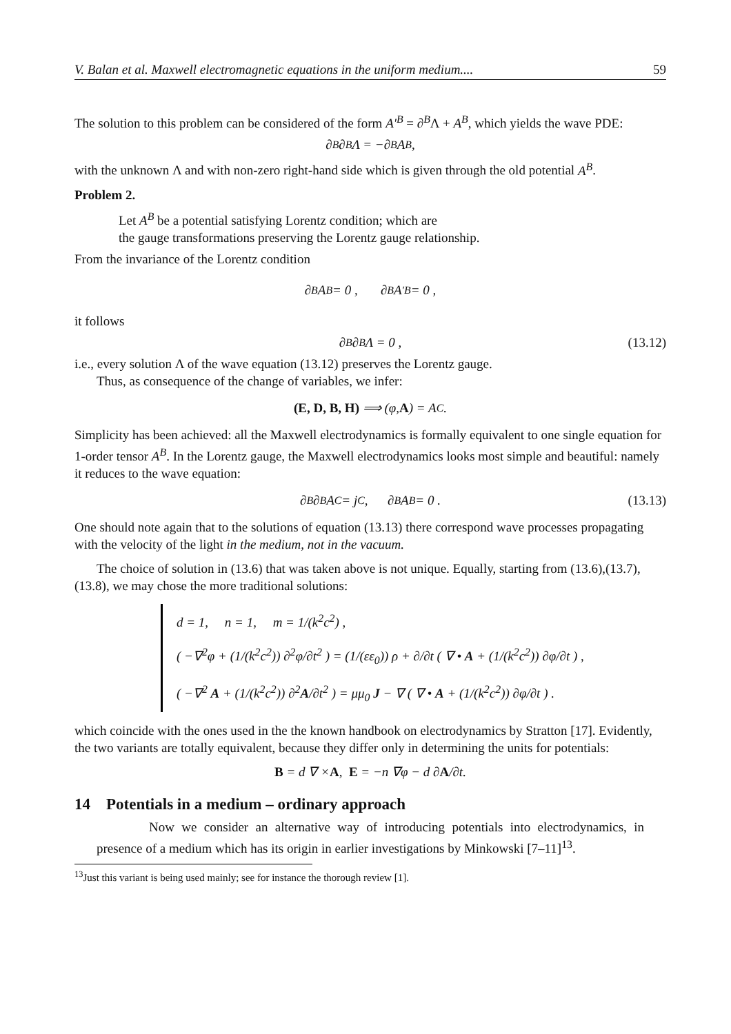V. Balan et al. Maxwell electromagnetic equations in the uniform medium.... 59
The solution to this problem can be considered of the form A′<sup>B</sup> = ∂<sup>B</sup>Λ + A<sup>B</sup>, which yields the wave PDE:
∂<sub>B</sub>∂<sup>B</sup> Λ = −∂<sub>B</sub>A<sup>B</sup> ,
with the unknown Λ and with non-zero right-hand side which is given through the old potential A<sup>B</sup>.
Problem 2.
Let A<sup>B</sup> be a potential satisfying Lorentz condition; which are
the gauge transformations preserving the Lorentz gauge relationship.
From the invariance of the Lorentz condition
∂<sub>B</sub>A<sup>B</sup> = 0 , ∂<sub>B</sub>A<sup>′B</sup> = 0 ,
it follows
∂<sub>B</sub>∂<sup>B</sup> Λ = 0 , (13.12)
i.e., every solution Λ of the wave equation (13.12) preserves the Lorentz gauge.
Thus, as consequence of the change of variables, we infer:
(E, D, B, H) ⟹ (φ, A) = A<sup>C</sup>.
Simplicity has been achieved: all the Maxwell electrodynamics is formally equivalent to one single equation for 1-order tensor A<sup>B</sup>. In the Lorentz gauge, the Maxwell electrodynamics looks most simple and beautiful: namely it reduces to the wave equation:
∂<sup>B</sup>∂<sub>B</sub> A<sup>C</sup> = j<sup>C</sup> , ∂<sub>B</sub>A<sup>B</sup> = 0 . (13.13)
One should note again that to the solutions of equation (13.13) there correspond wave processes propagating with the velocity of the light in the medium, not in the vacuum.
The choice of solution in (13.6) that was taken above is not unique. Equally, starting from (13.6),(13.7),(13.8), we may chose the more traditional solutions:
d = 1, n = 1, m = 1/(k<sup>2</sup>c<sup>2</sup>) ,
( −∇<sup>2</sup>φ + (1/(k<sup>2</sup>c<sup>2</sup>)) ∂<sup>2</sup>φ/∂t<sup>2</sup> ) = (1/(εε<sub>0</sub>)) ρ + ∂/∂t ( ∇ • A + (1/(k<sup>2</sup>c<sup>2</sup>)) ∂φ/∂t ) ,
( −∇<sup>2</sup> A + (1/(k<sup>2</sup>c<sup>2</sup>)) ∂<sup>2</sup>A/∂t<sup>2</sup> ) = μμ<sub>0</sub> J − ∇ ( ∇ • A + (1/(k<sup>2</sup>c<sup>2</sup>)) ∂φ/∂t ) .
which coincide with the ones used in the the known handbook on electrodynamics by Stratton [17]. Evidently, the two variants are totally equivalent, because they differ only in determining the units for potentials:
B = d ∇ × A, E = −n ∇φ − d ∂ A /∂t.
14 Potentials in a medium – ordinary approach
Now we consider an alternative way of introducing potentials into electrodynamics, in presence of a medium which has its origin in earlier investigations by Minkowski [7–11]<sup>13</sup>.
<sup>13</sup> Just this variant is being used mainly; see for instance the thorough review [1].